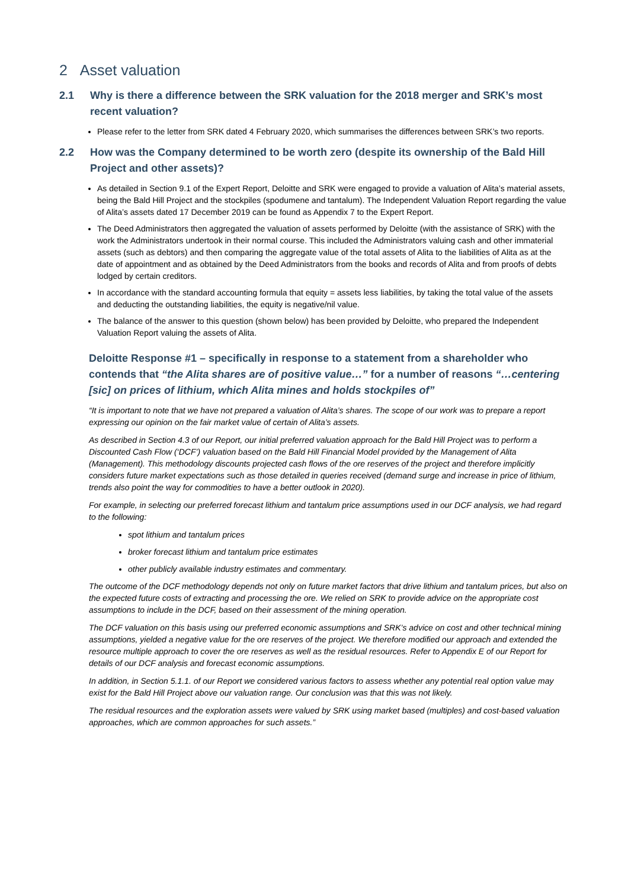2 Asset valuation
2.1 Why is there a difference between the SRK valuation for the 2018 merger and SRK’s most recent valuation?
Please refer to the letter from SRK dated 4 February 2020, which summarises the differences between SRK’s two reports.
2.2 How was the Company determined to be worth zero (despite its ownership of the Bald Hill Project and other assets)?
As detailed in Section 9.1 of the Expert Report, Deloitte and SRK were engaged to provide a valuation of Alita’s material assets, being the Bald Hill Project and the stockpiles (spodumene and tantalum). The Independent Valuation Report regarding the value of Alita’s assets dated 17 December 2019 can be found as Appendix 7 to the Expert Report.
The Deed Administrators then aggregated the valuation of assets performed by Deloitte (with the assistance of SRK) with the work the Administrators undertook in their normal course. This included the Administrators valuing cash and other immaterial assets (such as debtors) and then comparing the aggregate value of the total assets of Alita to the liabilities of Alita as at the date of appointment and as obtained by the Deed Administrators from the books and records of Alita and from proofs of debts lodged by certain creditors.
In accordance with the standard accounting formula that equity = assets less liabilities, by taking the total value of the assets and deducting the outstanding liabilities, the equity is negative/nil value.
The balance of the answer to this question (shown below) has been provided by Deloitte, who prepared the Independent Valuation Report valuing the assets of Alita.
Deloitte Response #1 – specifically in response to a statement from a shareholder who contends that “the Alita shares are of positive value…” for a number of reasons “…centering [sic] on prices of lithium, which Alita mines and holds stockpiles of”
“It is important to note that we have not prepared a valuation of Alita’s shares. The scope of our work was to prepare a report expressing our opinion on the fair market value of certain of Alita’s assets.
As described in Section 4.3 of our Report, our initial preferred valuation approach for the Bald Hill Project was to perform a Discounted Cash Flow (‘DCF’) valuation based on the Bald Hill Financial Model provided by the Management of Alita (Management). This methodology discounts projected cash flows of the ore reserves of the project and therefore implicitly considers future market expectations such as those detailed in queries received (demand surge and increase in price of lithium, trends also point the way for commodities to have a better outlook in 2020).
For example, in selecting our preferred forecast lithium and tantalum price assumptions used in our DCF analysis, we had regard to the following:
spot lithium and tantalum prices
broker forecast lithium and tantalum price estimates
other publicly available industry estimates and commentary.
The outcome of the DCF methodology depends not only on future market factors that drive lithium and tantalum prices, but also on the expected future costs of extracting and processing the ore. We relied on SRK to provide advice on the appropriate cost assumptions to include in the DCF, based on their assessment of the mining operation.
The DCF valuation on this basis using our preferred economic assumptions and SRK’s advice on cost and other technical mining assumptions, yielded a negative value for the ore reserves of the project. We therefore modified our approach and extended the resource multiple approach to cover the ore reserves as well as the residual resources. Refer to Appendix E of our Report for details of our DCF analysis and forecast economic assumptions.
In addition, in Section 5.1.1. of our Report we considered various factors to assess whether any potential real option value may exist for the Bald Hill Project above our valuation range. Our conclusion was that this was not likely.
The residual resources and the exploration assets were valued by SRK using market based (multiples) and cost-based valuation approaches, which are common approaches for such assets.”